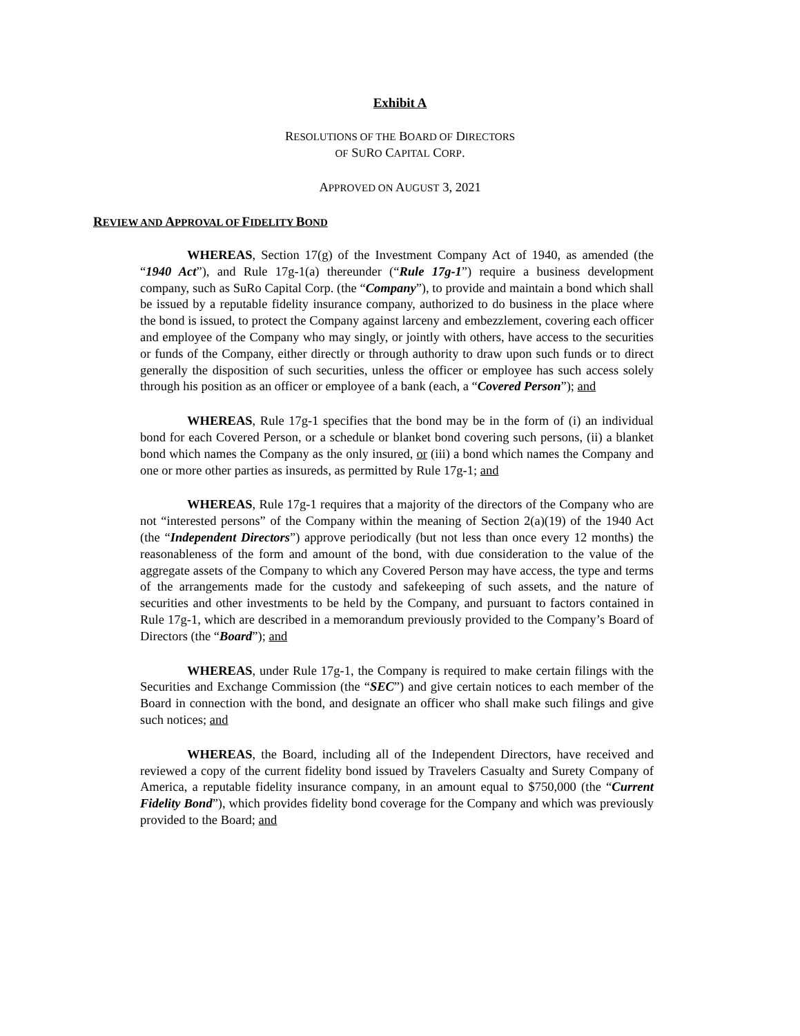Exhibit A
RESOLUTIONS OF THE BOARD OF DIRECTORS
OF SURO CAPITAL CORP.
APPROVED ON AUGUST 3, 2021
REVIEW AND APPROVAL OF FIDELITY BOND
WHEREAS, Section 17(g) of the Investment Company Act of 1940, as amended (the “1940 Act”), and Rule 17g-1(a) thereunder (“Rule 17g-1”) require a business development company, such as SuRo Capital Corp. (the “Company”), to provide and maintain a bond which shall be issued by a reputable fidelity insurance company, authorized to do business in the place where the bond is issued, to protect the Company against larceny and embezzlement, covering each officer and employee of the Company who may singly, or jointly with others, have access to the securities or funds of the Company, either directly or through authority to draw upon such funds or to direct generally the disposition of such securities, unless the officer or employee has such access solely through his position as an officer or employee of a bank (each, a “Covered Person”); and
WHEREAS, Rule 17g-1 specifies that the bond may be in the form of (i) an individual bond for each Covered Person, or a schedule or blanket bond covering such persons, (ii) a blanket bond which names the Company as the only insured, or (iii) a bond which names the Company and one or more other parties as insureds, as permitted by Rule 17g-1; and
WHEREAS, Rule 17g-1 requires that a majority of the directors of the Company who are not “interested persons” of the Company within the meaning of Section 2(a)(19) of the 1940 Act (the “Independent Directors”) approve periodically (but not less than once every 12 months) the reasonableness of the form and amount of the bond, with due consideration to the value of the aggregate assets of the Company to which any Covered Person may have access, the type and terms of the arrangements made for the custody and safekeeping of such assets, and the nature of securities and other investments to be held by the Company, and pursuant to factors contained in Rule 17g-1, which are described in a memorandum previously provided to the Company’s Board of Directors (the “Board”); and
WHEREAS, under Rule 17g-1, the Company is required to make certain filings with the Securities and Exchange Commission (the “SEC”) and give certain notices to each member of the Board in connection with the bond, and designate an officer who shall make such filings and give such notices; and
WHEREAS, the Board, including all of the Independent Directors, have received and reviewed a copy of the current fidelity bond issued by Travelers Casualty and Surety Company of America, a reputable fidelity insurance company, in an amount equal to $750,000 (the “Current Fidelity Bond”), which provides fidelity bond coverage for the Company and which was previously provided to the Board; and